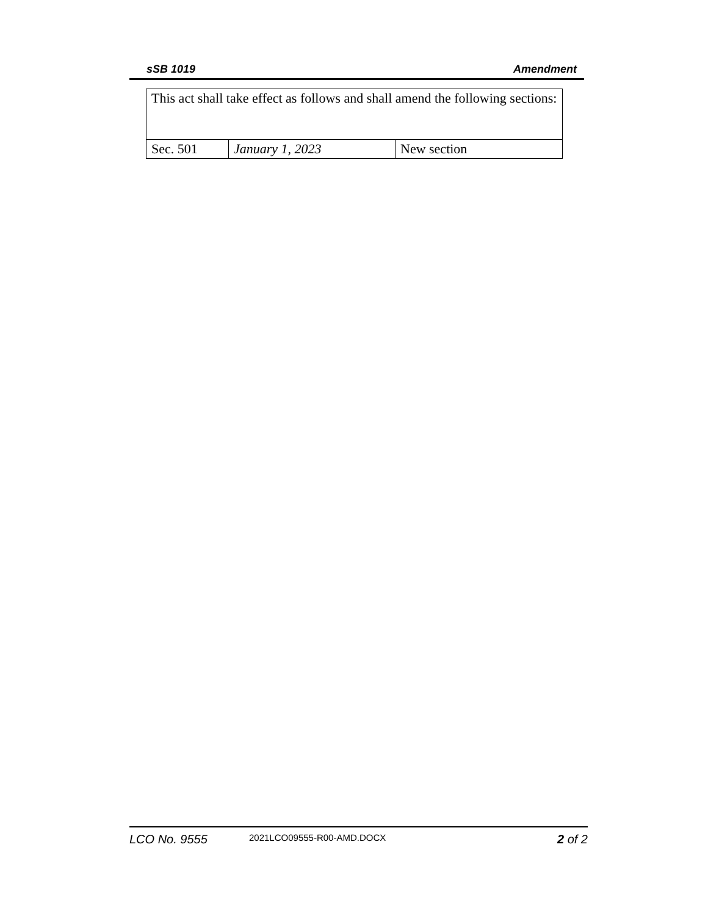sSB 1019 Amendment
| This act shall take effect as follows and shall amend the following sections: | | |
| Sec. 501 | January 1, 2023 | New section |
LCO No. 9555 2021LCO09555-R00-AMD.DOCX 2 of 2